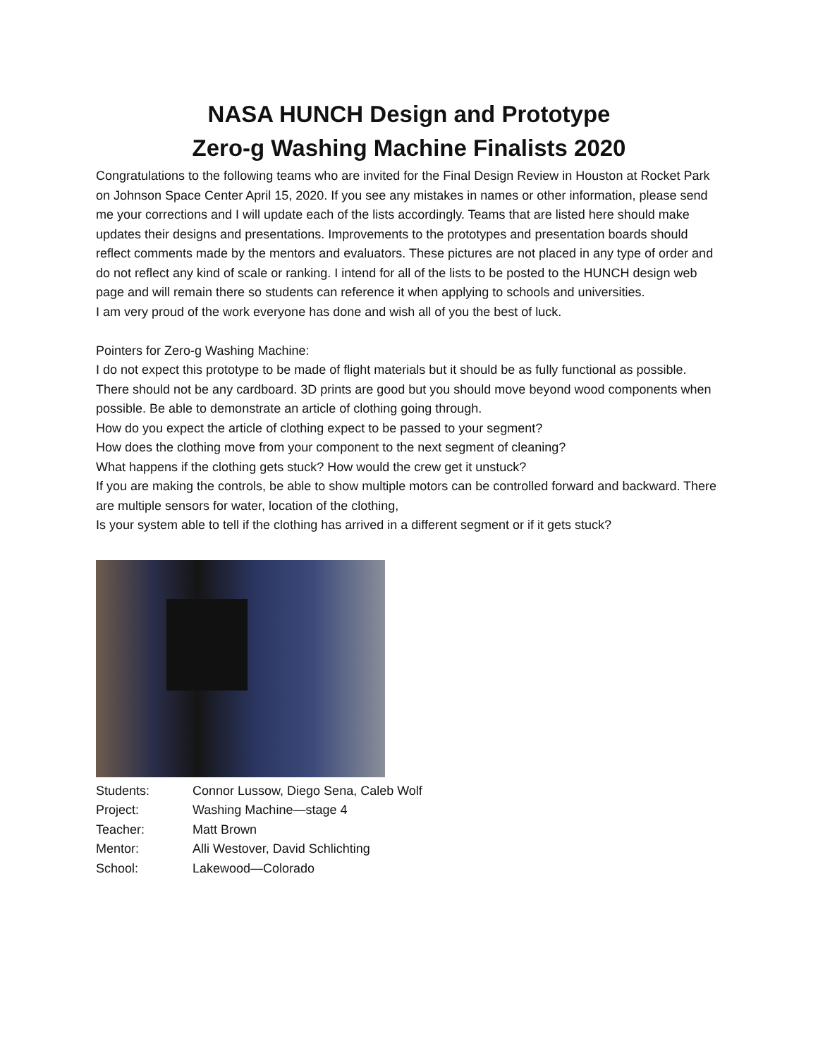NASA HUNCH Design and Prototype
Zero-g Washing Machine Finalists 2020
Congratulations to the following teams who are invited for the Final Design Review in Houston at Rocket Park on Johnson Space Center April 15, 2020. If you see any mistakes in names or other information, please send me your corrections and I will update each of the lists accordingly. Teams that are listed here should make updates their designs and presentations. Improvements to the prototypes and presentation boards should reflect comments made by the mentors and evaluators. These pictures are not placed in any type of order and do not reflect any kind of scale or ranking. I intend for all of the lists to be posted to the HUNCH design web page and will remain there so students can reference it when applying to schools and universities.
I am very proud of the work everyone has done and wish all of you the best of luck.
Pointers for Zero-g Washing Machine:
I do not expect this prototype to be made of flight materials but it should be as fully functional as possible. There should not be any cardboard. 3D prints are good but you should move beyond wood components when possible. Be able to demonstrate an article of clothing going through.
How do you expect the article of clothing expect to be passed to your segment?
How does the clothing move from your component to the next segment of cleaning?
What happens if the clothing gets stuck? How would the crew get it unstuck?
If you are making the controls, be able to show multiple motors can be controlled forward and backward. There are multiple sensors for water, location of the clothing,
Is your system able to tell if the clothing has arrived in a different segment or if it gets stuck?
| Students: | Connor Lussow, Diego Sena, Caleb Wolf |
| Project: | Washing Machine—stage 4 |
| Teacher: | Matt Brown |
| Mentor: | Alli Westover, David Schlichting |
| School: | Lakewood—Colorado |